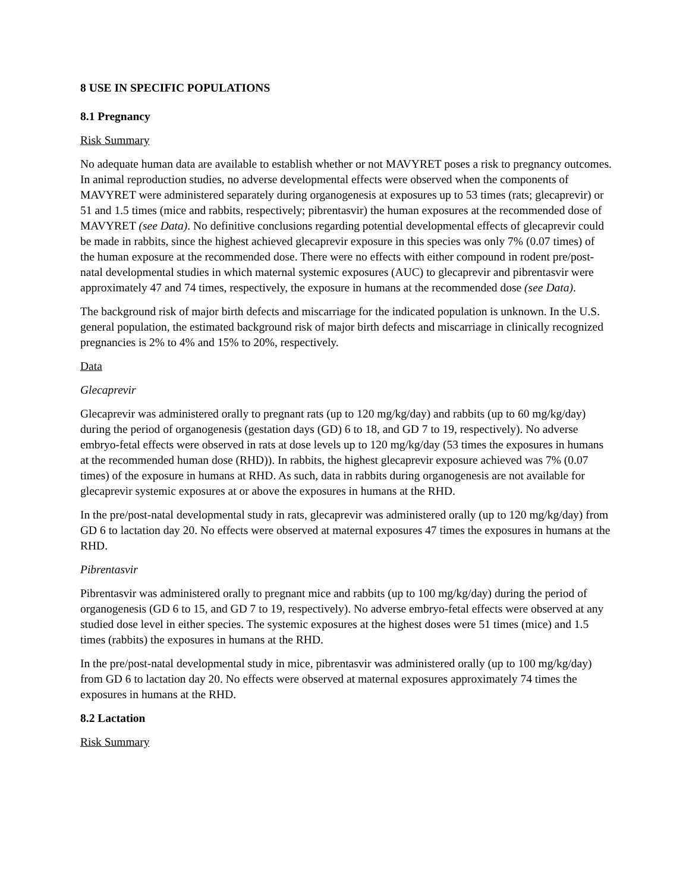8 USE IN SPECIFIC POPULATIONS
8.1 Pregnancy
Risk Summary
No adequate human data are available to establish whether or not MAVYRET poses a risk to pregnancy outcomes. In animal reproduction studies, no adverse developmental effects were observed when the components of MAVYRET were administered separately during organogenesis at exposures up to 53 times (rats; glecaprevir) or 51 and 1.5 times (mice and rabbits, respectively; pibrentasvir) the human exposures at the recommended dose of MAVYRET (see Data). No definitive conclusions regarding potential developmental effects of glecaprevir could be made in rabbits, since the highest achieved glecaprevir exposure in this species was only 7% (0.07 times) of the human exposure at the recommended dose. There were no effects with either compound in rodent pre/post-natal developmental studies in which maternal systemic exposures (AUC) to glecaprevir and pibrentasvir were approximately 47 and 74 times, respectively, the exposure in humans at the recommended dose (see Data).
The background risk of major birth defects and miscarriage for the indicated population is unknown. In the U.S. general population, the estimated background risk of major birth defects and miscarriage in clinically recognized pregnancies is 2% to 4% and 15% to 20%, respectively.
Data
Glecaprevir
Glecaprevir was administered orally to pregnant rats (up to 120 mg/kg/day) and rabbits (up to 60 mg/kg/day) during the period of organogenesis (gestation days (GD) 6 to 18, and GD 7 to 19, respectively). No adverse embryo-fetal effects were observed in rats at dose levels up to 120 mg/kg/day (53 times the exposures in humans at the recommended human dose (RHD)). In rabbits, the highest glecaprevir exposure achieved was 7% (0.07 times) of the exposure in humans at RHD. As such, data in rabbits during organogenesis are not available for glecaprevir systemic exposures at or above the exposures in humans at the RHD.
In the pre/post-natal developmental study in rats, glecaprevir was administered orally (up to 120 mg/kg/day) from GD 6 to lactation day 20. No effects were observed at maternal exposures 47 times the exposures in humans at the RHD.
Pibrentasvir
Pibrentasvir was administered orally to pregnant mice and rabbits (up to 100 mg/kg/day) during the period of organogenesis (GD 6 to 15, and GD 7 to 19, respectively). No adverse embryo-fetal effects were observed at any studied dose level in either species. The systemic exposures at the highest doses were 51 times (mice) and 1.5 times (rabbits) the exposures in humans at the RHD.
In the pre/post-natal developmental study in mice, pibrentasvir was administered orally (up to 100 mg/kg/day) from GD 6 to lactation day 20. No effects were observed at maternal exposures approximately 74 times the exposures in humans at the RHD.
8.2 Lactation
Risk Summary